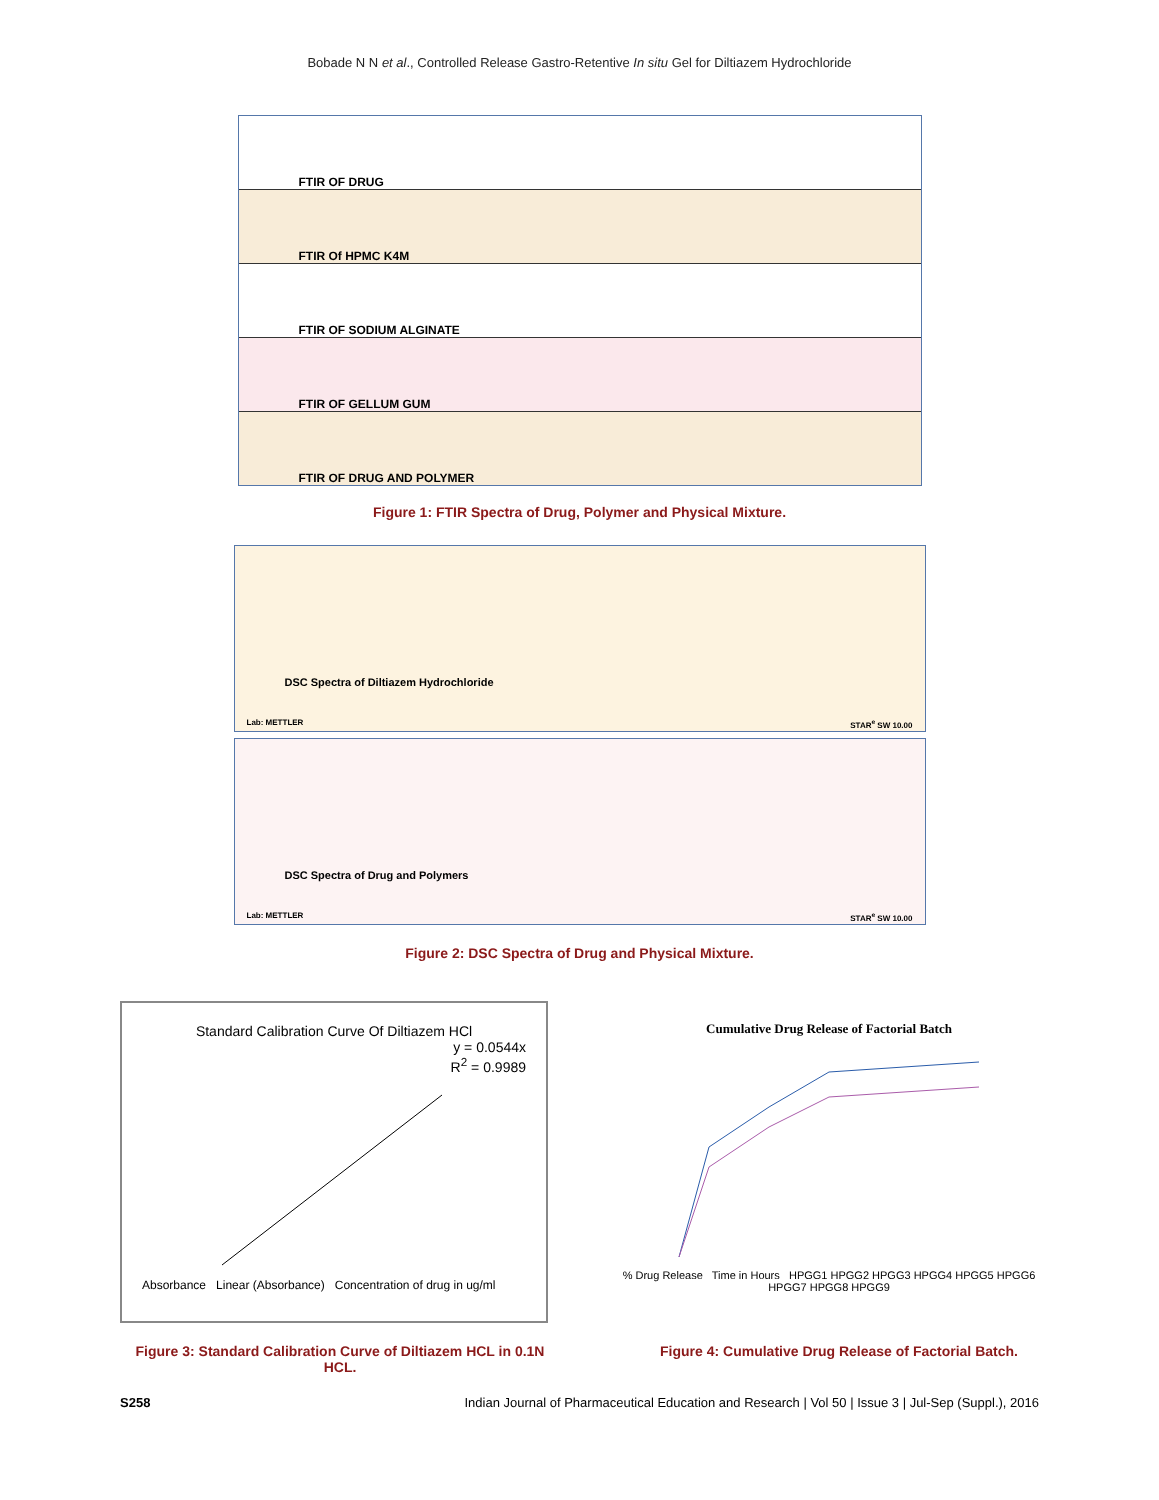Bobade N N et al., Controlled Release Gastro-Retentive In situ Gel for Diltiazem Hydrochloride
FTIR OF DRUG
FTIR Of HPMC K4M
FTIR OF SODIUM ALGINATE
FTIR OF GELLUM GUM
FTIR OF DRUG AND POLYMER
Figure 1: FTIR Spectra of Drug, Polymer and Physical Mixture.
DSC Spectra of Diltiazem Hydrochloride
Lab: METTLER STAR<sup>e</sup> SW 10.00
DSC Spectra of Drug and Polymers
Lab: METTLER STAR<sup>e</sup> SW 10.00
Figure 2: DSC Spectra of Drug and Physical Mixture.
Standard Calibration Curve Of Diltiazem HCl
y = 0.0544x
R<sup>2</sup> = 0.9989
Absorbance Linear (Absorbance) Concentration of drug in ug/ml
Cumulative Drug Release of Factorial Batch
% Drug Release Time in Hours HPGG1 HPGG2 HPGG3 HPGG4 HPGG5 HPGG6 HPGG7 HPGG8 HPGG9
Figure 3: Standard Calibration Curve of Diltiazem HCL in 0.1N HCL.
Figure 4: Cumulative Drug Release of Factorial Batch.
S258 Indian Journal of Pharmaceutical Education and Research | Vol 50 | Issue 3 | Jul-Sep (Suppl.), 2016